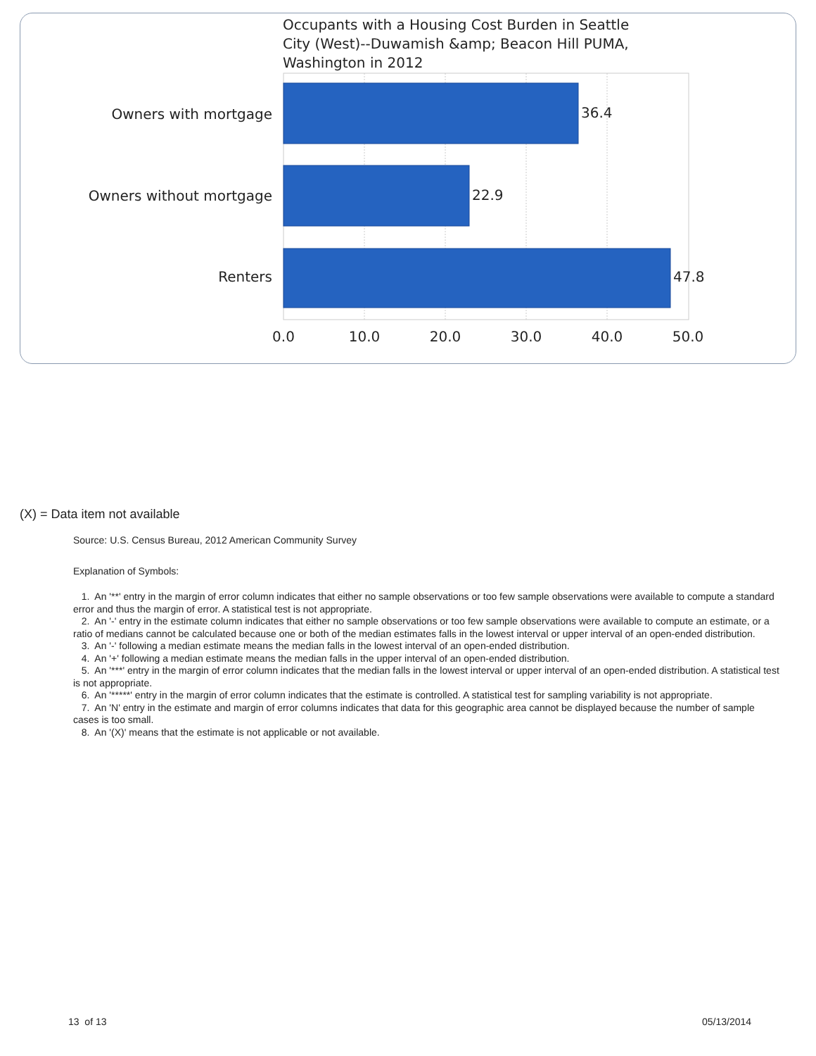Occupants with a Housing Cost Burden in Seattle
City (West)--Duwamish &amp; Beacon Hill PUMA,
Washington in 2012
Owners with mortgage
Owners without mortgage
Renters
36.4
22.9
47.8
0.0
10.0
20.0
30.0
40.0
50.0
(X) = Data item not available
Source: U.S. Census Bureau, 2012 American Community Survey
Explanation of Symbols:
1. An '**' entry in the margin of error column indicates that either no sample observations or too few sample observations were available to compute a standard error and thus the margin of error. A statistical test is not appropriate.
2. An '-' entry in the estimate column indicates that either no sample observations or too few sample observations were available to compute an estimate, or a ratio of medians cannot be calculated because one or both of the median estimates falls in the lowest interval or upper interval of an open-ended distribution.
3. An '-' following a median estimate means the median falls in the lowest interval of an open-ended distribution.
4. An '+' following a median estimate means the median falls in the upper interval of an open-ended distribution.
5. An '***' entry in the margin of error column indicates that the median falls in the lowest interval or upper interval of an open-ended distribution. A statistical test is not appropriate.
6. An '*****' entry in the margin of error column indicates that the estimate is controlled. A statistical test for sampling variability is not appropriate.
7. An 'N' entry in the estimate and margin of error columns indicates that data for this geographic area cannot be displayed because the number of sample cases is too small.
8. An '(X)' means that the estimate is not applicable or not available.
13 of 13 05/13/2014